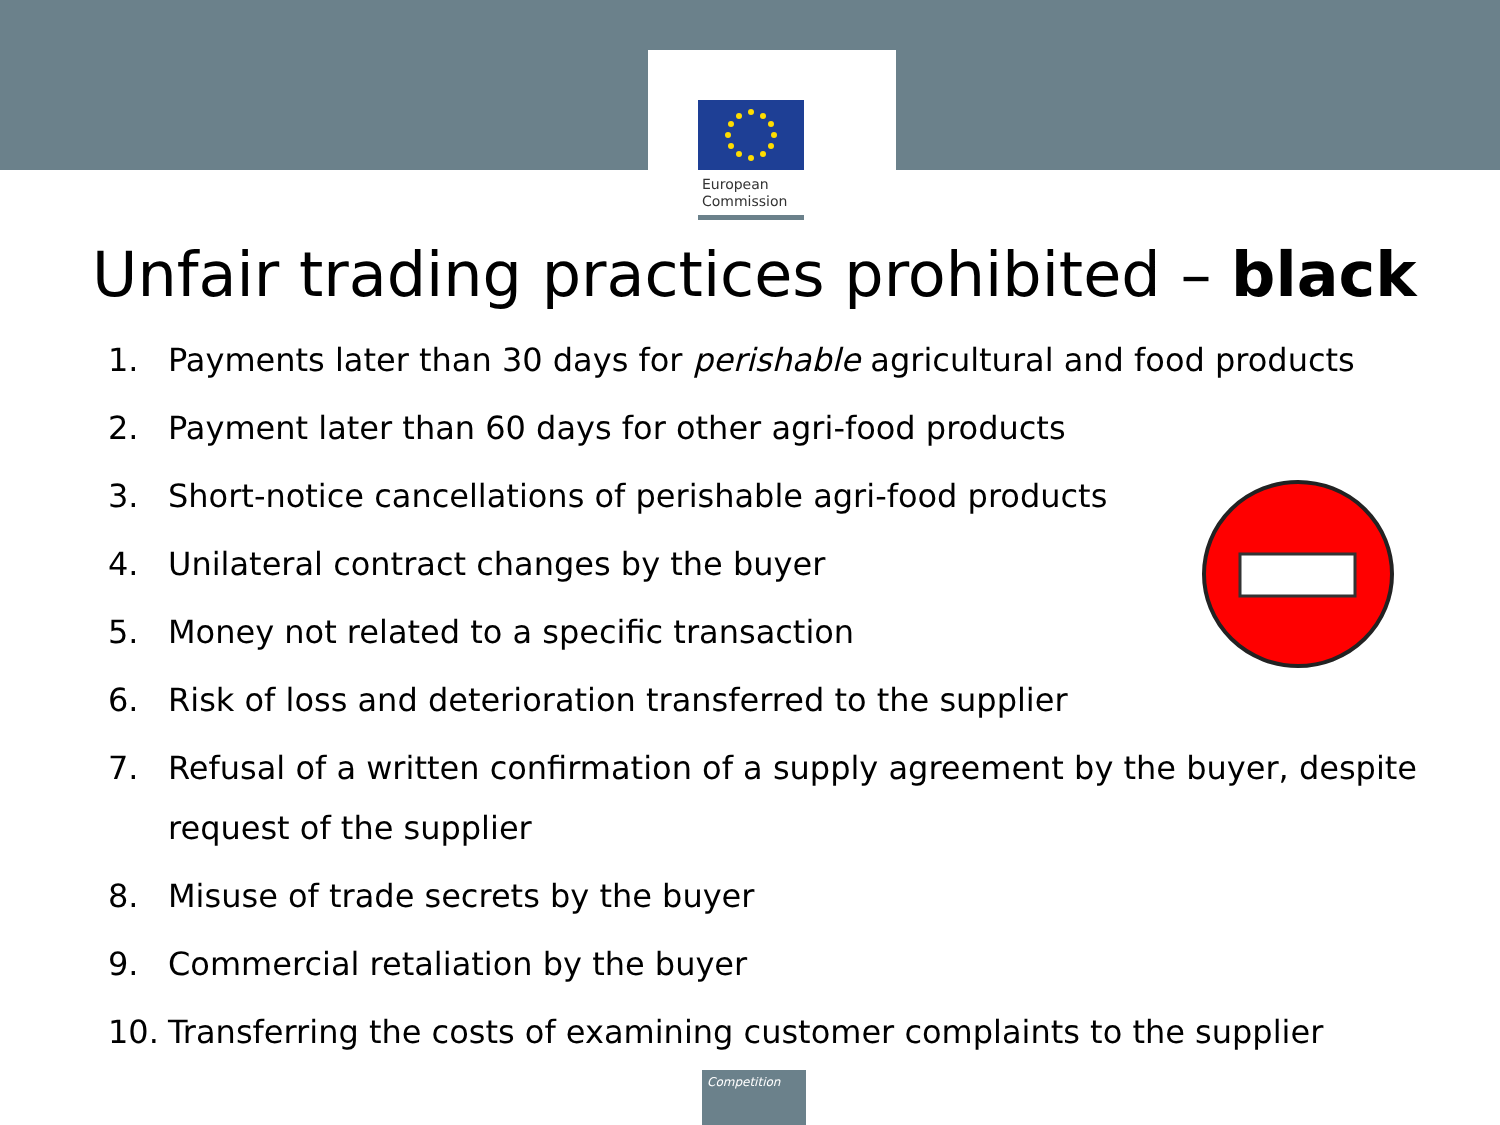European
Commission
Unfair trading practices prohibited – black
1. Payments later than 30 days for perishable agricultural and food products
2. Payment later than 60 days for other agri-food products
3. Short-notice cancellations of perishable agri-food products
4. Unilateral contract changes by the buyer
5. Money not related to a specific transaction
6. Risk of loss and deterioration transferred to the supplier
7. Refusal of a written confirmation of a supply agreement by the buyer, despite request of the supplier
8. Misuse of trade secrets by the buyer
9. Commercial retaliation by the buyer
10. Transferring the costs of examining customer complaints to the supplier
Competition